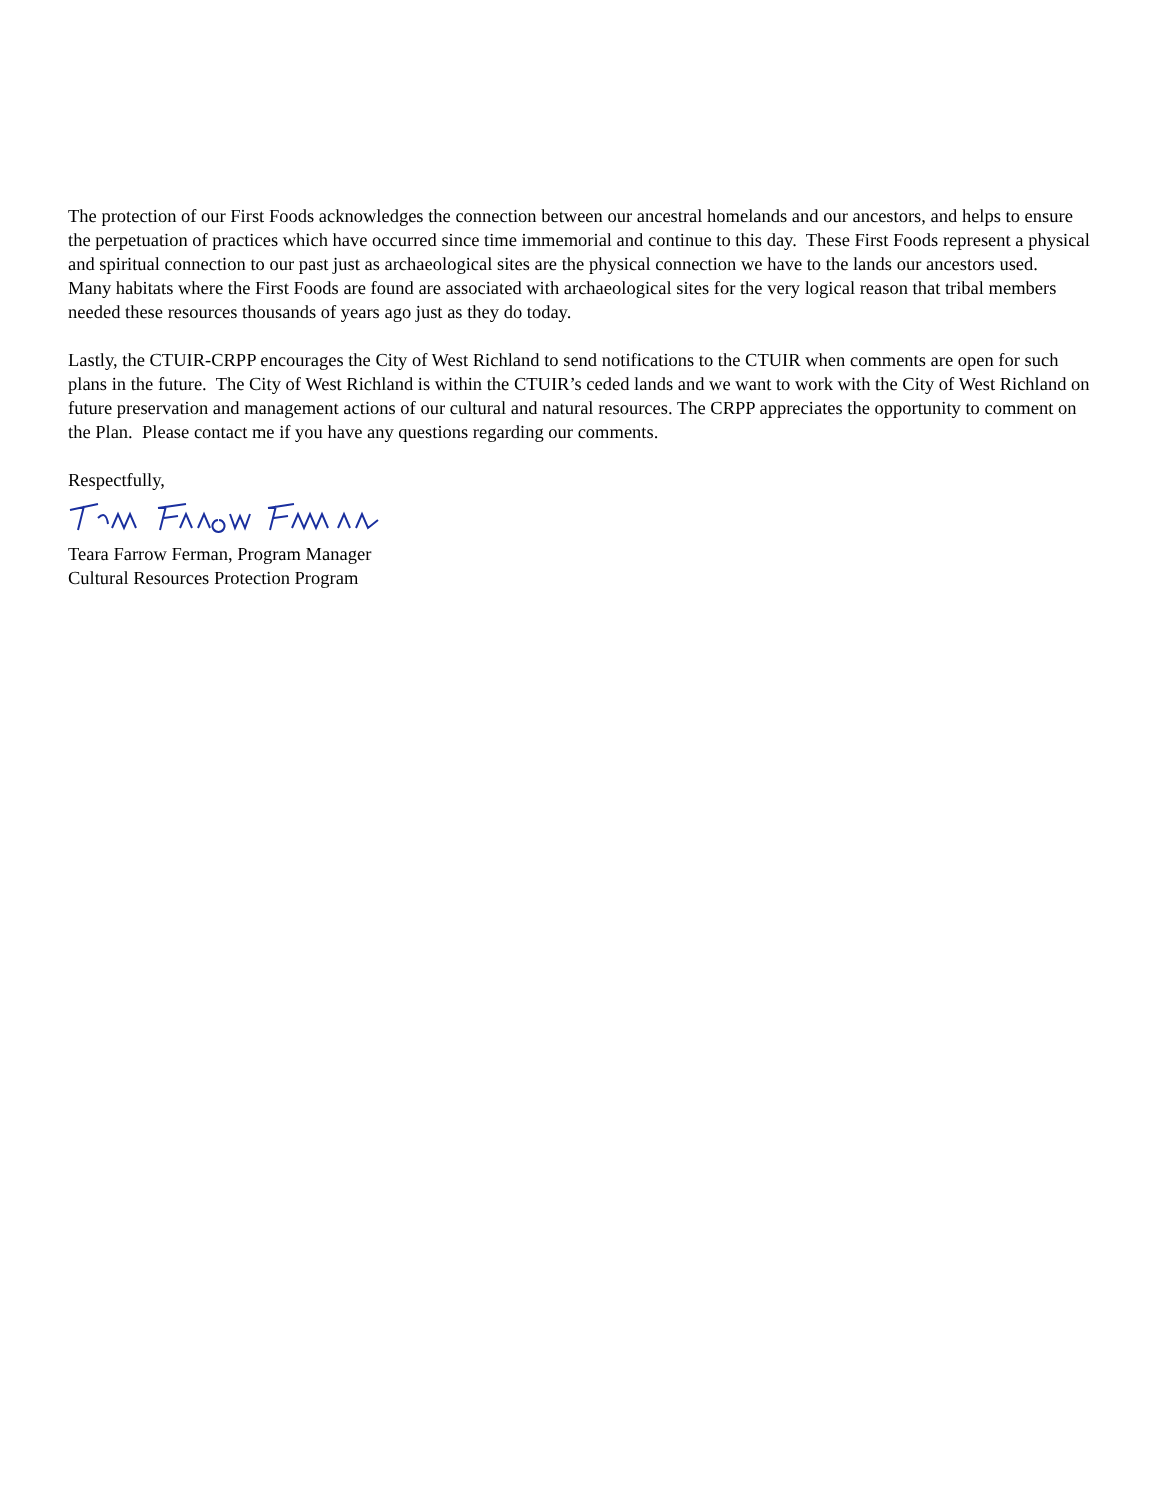The protection of our First Foods acknowledges the connection between our ancestral homelands and our ancestors, and helps to ensure the perpetuation of practices which have occurred since time immemorial and continue to this day. These First Foods represent a physical and spiritual connection to our past just as archaeological sites are the physical connection we have to the lands our ancestors used. Many habitats where the First Foods are found are associated with archaeological sites for the very logical reason that tribal members needed these resources thousands of years ago just as they do today.
Lastly, the CTUIR-CRPP encourages the City of West Richland to send notifications to the CTUIR when comments are open for such plans in the future. The City of West Richland is within the CTUIR’s ceded lands and we want to work with the City of West Richland on future preservation and management actions of our cultural and natural resources. The CRPP appreciates the opportunity to comment on the Plan. Please contact me if you have any questions regarding our comments.
Respectfully,
Teara Farrow Ferman, Program Manager
Cultural Resources Protection Program